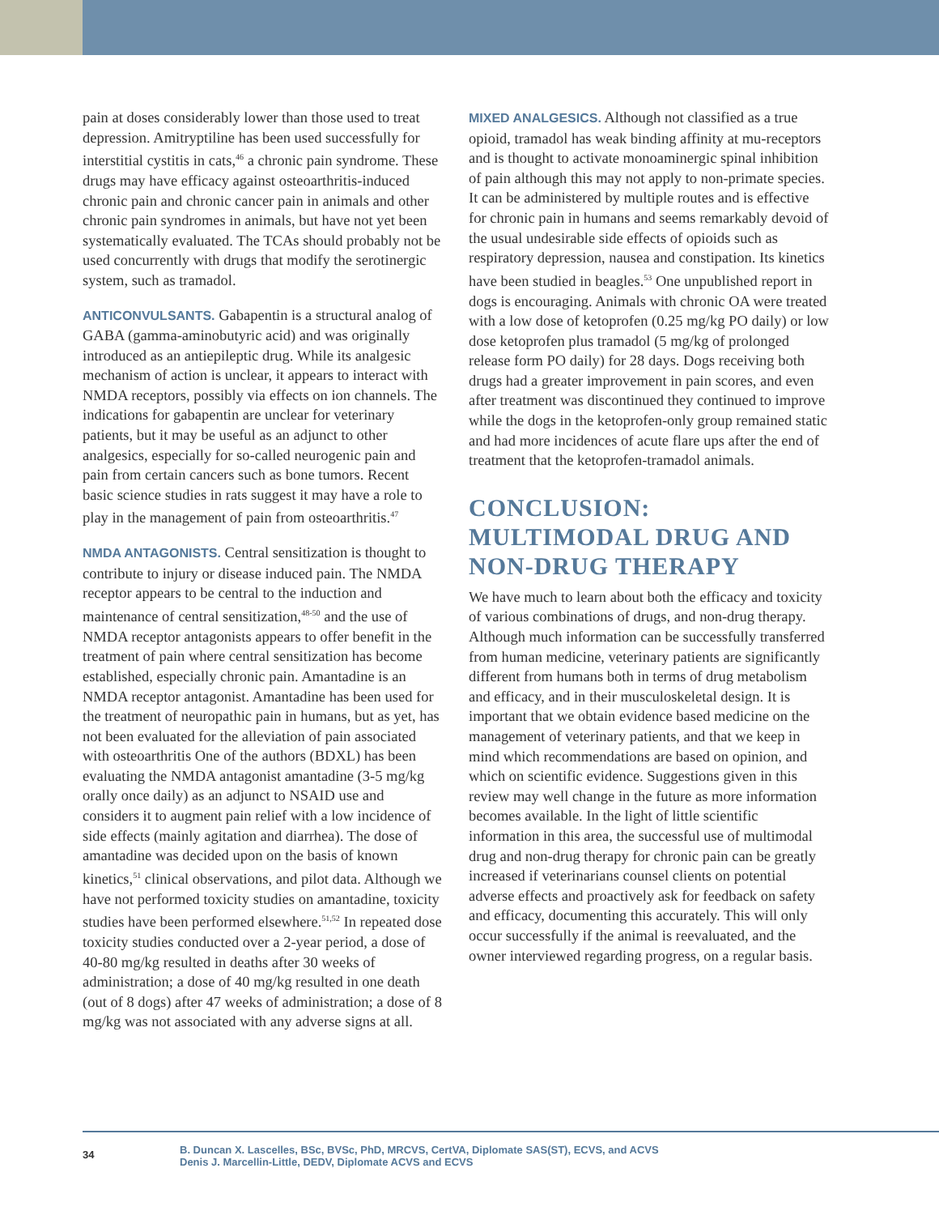pain at doses considerably lower than those used to treat depression. Amitryptiline has been used successfully for interstitial cystitis in cats,<sup>46</sup> a chronic pain syndrome. These drugs may have efficacy against osteoarthritis-induced chronic pain and chronic cancer pain in animals and other chronic pain syndromes in animals, but have not yet been systematically evaluated. The TCAs should probably not be used concurrently with drugs that modify the serotinergic system, such as tramadol.
ANTICONVULSANTS. Gabapentin is a structural analog of GABA (gamma-aminobutyric acid) and was originally introduced as an antiepileptic drug. While its analgesic mechanism of action is unclear, it appears to interact with NMDA receptors, possibly via effects on ion channels. The indications for gabapentin are unclear for veterinary patients, but it may be useful as an adjunct to other analgesics, especially for so-called neurogenic pain and pain from certain cancers such as bone tumors. Recent basic science studies in rats suggest it may have a role to play in the management of pain from osteoarthritis.<sup>47</sup>
NMDA ANTAGONISTS. Central sensitization is thought to contribute to injury or disease induced pain. The NMDA receptor appears to be central to the induction and maintenance of central sensitization,<sup>48-50</sup> and the use of NMDA receptor antagonists appears to offer benefit in the treatment of pain where central sensitization has become established, especially chronic pain. Amantadine is an NMDA receptor antagonist. Amantadine has been used for the treatment of neuropathic pain in humans, but as yet, has not been evaluated for the alleviation of pain associated with osteoarthritis One of the authors (BDXL) has been evaluating the NMDA antagonist amantadine (3-5 mg/kg orally once daily) as an adjunct to NSAID use and considers it to augment pain relief with a low incidence of side effects (mainly agitation and diarrhea). The dose of amantadine was decided upon on the basis of known kinetics,<sup>51</sup> clinical observations, and pilot data. Although we have not performed toxicity studies on amantadine, toxicity studies have been performed elsewhere.<sup>51,52</sup> In repeated dose toxicity studies conducted over a 2-year period, a dose of 40-80 mg/kg resulted in deaths after 30 weeks of administration; a dose of 40 mg/kg resulted in one death (out of 8 dogs) after 47 weeks of administration; a dose of 8 mg/kg was not associated with any adverse signs at all.
MIXED ANALGESICS. Although not classified as a true opioid, tramadol has weak binding affinity at mu-receptors and is thought to activate monoaminergic spinal inhibition of pain although this may not apply to non-primate species. It can be administered by multiple routes and is effective for chronic pain in humans and seems remarkably devoid of the usual undesirable side effects of opioids such as respiratory depression, nausea and constipation. Its kinetics have been studied in beagles.<sup>53</sup> One unpublished report in dogs is encouraging. Animals with chronic OA were treated with a low dose of ketoprofen (0.25 mg/kg PO daily) or low dose ketoprofen plus tramadol (5 mg/kg of prolonged release form PO daily) for 28 days. Dogs receiving both drugs had a greater improvement in pain scores, and even after treatment was discontinued they continued to improve while the dogs in the ketoprofen-only group remained static and had more incidences of acute flare ups after the end of treatment that the ketoprofen-tramadol animals.
CONCLUSION:
MULTIMODAL DRUG AND
NON-DRUG THERAPY
We have much to learn about both the efficacy and toxicity of various combinations of drugs, and non-drug therapy. Although much information can be successfully transferred from human medicine, veterinary patients are significantly different from humans both in terms of drug metabolism and efficacy, and in their musculoskeletal design. It is important that we obtain evidence based medicine on the management of veterinary patients, and that we keep in mind which recommendations are based on opinion, and which on scientific evidence. Suggestions given in this review may well change in the future as more information becomes available. In the light of little scientific information in this area, the successful use of multimodal drug and non-drug therapy for chronic pain can be greatly increased if veterinarians counsel clients on potential adverse effects and proactively ask for feedback on safety and efficacy, documenting this accurately. This will only occur successfully if the animal is reevaluated, and the owner interviewed regarding progress, on a regular basis.
34
B. Duncan X. Lascelles, BSc, BVSc, PhD, MRCVS, CertVA, Diplomate SAS(ST), ECVS, and ACVS
Denis J. Marcellin-Little, DEDV, Diplomate ACVS and ECVS